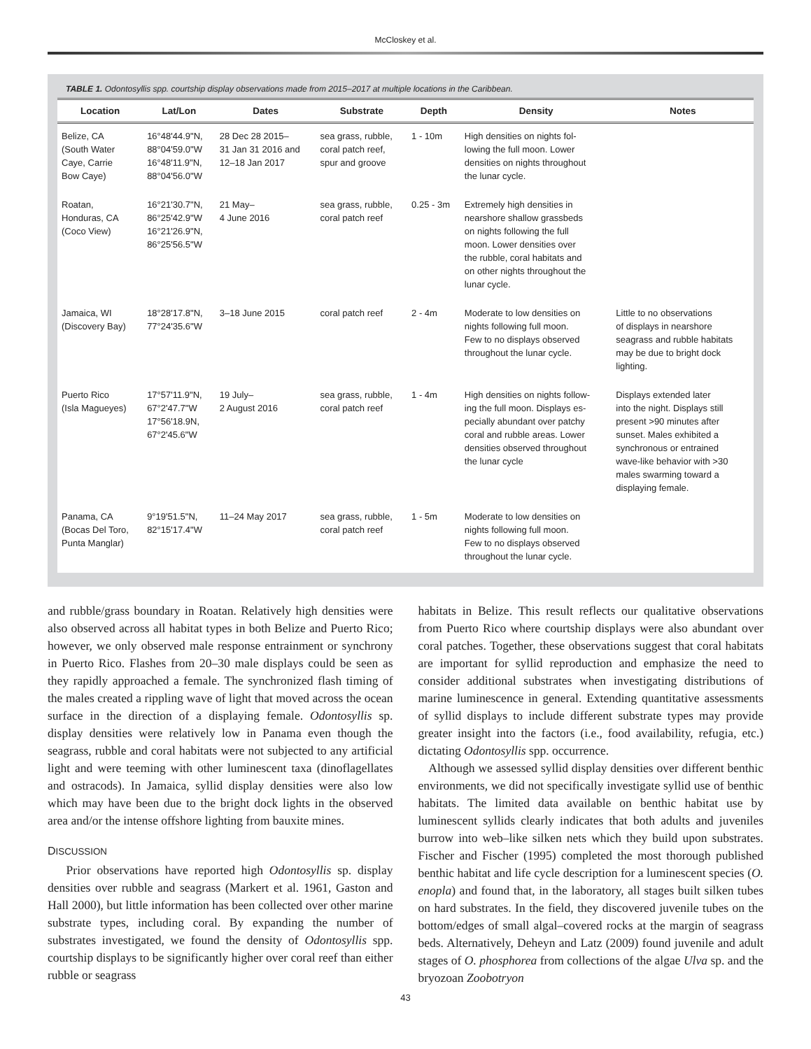McCloskey et al.
TABLE 1. Odontosyllis spp. courtship display observations made from 2015–2017 at multiple locations in the Caribbean.
| Location | Lat/Lon | Dates | Substrate | Depth | Density | Notes |
| --- | --- | --- | --- | --- | --- | --- |
| Belize, CA (South Water Caye, Carrie Bow Caye) | 16°48'44.9"N, 88°04'59.0"W 16°48'11.9"N, 88°04'56.0"W | 28 Dec 28 2015– 31 Jan 31 2016 and 12–18 Jan 2017 | sea grass, rubble, coral patch reef, spur and groove | 1 - 10m | High densities on nights fol- lowing the full moon. Lower densities on nights throughout the lunar cycle. | |
| Roatan, Honduras, CA (Coco View) | 16°21'30.7"N, 86°25'42.9"W 16°21'26.9"N, 86°25'56.5"W | 21 May– 4 June 2016 | sea grass, rubble, coral patch reef | 0.25 - 3m | Extremely high densities in nearshore shallow grassbeds on nights following the full moon. Lower densities over the rubble, coral habitats and on other nights throughout the lunar cycle. | |
| Jamaica, WI (Discovery Bay) | 18°28'17.8"N, 77°24'35.6"W | 3–18 June 2015 | coral patch reef | 2 - 4m | Moderate to low densities on nights following full moon. Few to no displays observed throughout the lunar cycle. | Little to no observations of displays in nearshore seagrass and rubble habitats may be due to bright dock lighting. |
| Puerto Rico (Isla Magueyes) | 17°57'11.9"N, 67°2'47.7"W 17°56'18.9N, 67°2'45.6"W | 19 July– 2 August 2016 | sea grass, rubble, coral patch reef | 1 - 4m | High densities on nights follow- ing the full moon. Displays es- pecially abundant over patchy coral and rubble areas. Lower densities observed throughout the lunar cycle | Displays extended later into the night. Displays still present >90 minutes after sunset. Males exhibited a synchronous or entrained wave-like behavior with >30 males swarming toward a displaying female. |
| Panama, CA (Bocas Del Toro, Punta Manglar) | 9°19'51.5"N, 82°15'17.4"W | 11–24 May 2017 | sea grass, rubble, coral patch reef | 1 - 5m | Moderate to low densities on nights following full moon. Few to no displays observed throughout the lunar cycle. | |
and rubble/grass boundary in Roatan. Relatively high densities were also observed across all habitat types in both Belize and Puerto Rico; however, we only observed male response entrainment or synchrony in Puerto Rico. Flashes from 20–30 male displays could be seen as they rapidly approached a female. The synchronized flash timing of the males created a rippling wave of light that moved across the ocean surface in the direction of a displaying female. Odontosyllis sp. display densities were relatively low in Panama even though the seagrass, rubble and coral habitats were not subjected to any artificial light and were teeming with other luminescent taxa (dinoflagellates and ostracods). In Jamaica, syllid display densities were also low which may have been due to the bright dock lights in the observed area and/or the intense offshore lighting from bauxite mines.
DISCUSSION
Prior observations have reported high Odontosyllis sp. display densities over rubble and seagrass (Markert et al. 1961, Gaston and Hall 2000), but little information has been collected over other marine substrate types, including coral. By expanding the number of substrates investigated, we found the density of Odontosyllis spp. courtship displays to be significantly higher over coral reef than either rubble or seagrass
habitats in Belize. This result reflects our qualitative observations from Puerto Rico where courtship displays were also abundant over coral patches. Together, these observations suggest that coral habitats are important for syllid reproduction and emphasize the need to consider additional substrates when investigating distributions of marine luminescence in general. Extending quantitative assessments of syllid displays to include different substrate types may provide greater insight into the factors (i.e., food availability, refugia, etc.) dictating Odontosyllis spp. occurrence.
Although we assessed syllid display densities over different benthic environments, we did not specifically investigate syllid use of benthic habitats. The limited data available on benthic habitat use by luminescent syllids clearly indicates that both adults and juveniles burrow into web–like silken nets which they build upon substrates. Fischer and Fischer (1995) completed the most thorough published benthic habitat and life cycle description for a luminescent species (O. enopla) and found that, in the laboratory, all stages built silken tubes on hard substrates. In the field, they discovered juvenile tubes on the bottom/edges of small algal–covered rocks at the margin of seagrass beds. Alternatively, Deheyn and Latz (2009) found juvenile and adult stages of O. phosphorea from collections of the algae Ulva sp. and the bryozoan Zoobotryon
43